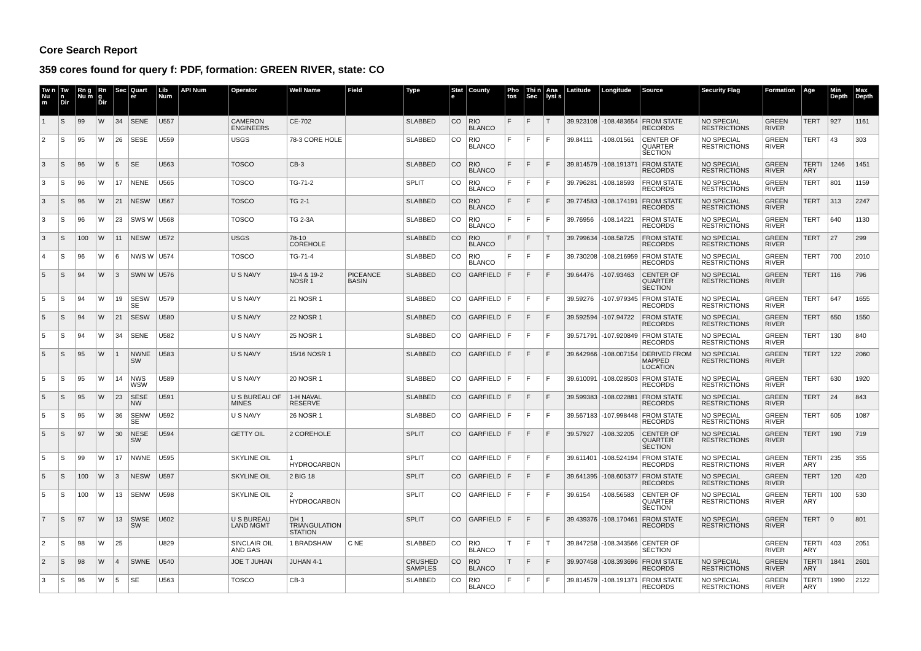Core Search Report
359 cores found for query f: PDF, formation: GREEN RIVER, state: CO
| Tw n Nu m | Tw n Dir | Rn g Nu m | Rn g Dir | Sec | Quart er | Lib Num | API Num | Operator | Well Name | Field | Type | Stat e | County | Pho tos | Thi n Sec | Ana lysi s | Latitude | Longitude | Source | Security Flag | Formation | Age | Min Depth | Max Depth |
| --- | --- | --- | --- | --- | --- | --- | --- | --- | --- | --- | --- | --- | --- | --- | --- | --- | --- | --- | --- | --- | --- | --- | --- | --- |
| 1 | S | 99 | W | 34 | SENE | U557 | | CAMERON ENGINEERS | CE-702 | | SLABBED | CO | RIO BLANCO | F | F | T | 39.923108 | -108.483654 | FROM STATE RECORDS | NO SPECIAL RESTRICTIONS | GREEN RIVER | TERT | 927 | 1161 |
| 2 | S | 95 | W | 26 | SESE | U559 | | USGS | 78-3 CORE HOLE | | SLABBED | CO | RIO BLANCO | F | F | F | 39.84111 | -108.01561 | CENTER OF QUARTER SECTION | NO SPECIAL RESTRICTIONS | GREEN RIVER | TERT | 43 | 303 |
| 3 | S | 96 | W | 5 | SE | U563 | | TOSCO | CB-3 | | SLABBED | CO | RIO BLANCO | F | F | F | 39.814579 | -108.191371 | FROM STATE RECORDS | NO SPECIAL RESTRICTIONS | GREEN RIVER | TERTI ARY | 1246 | 1451 |
| 3 | S | 96 | W | 17 | NENE | U565 | | TOSCO | TG-71-2 | | SPLIT | CO | RIO BLANCO | F | F | F | 39.796281 | -108.18593 | FROM STATE RECORDS | NO SPECIAL RESTRICTIONS | GREEN RIVER | TERT | 801 | 1159 |
| 3 | S | 96 | W | 21 | NESW | U567 | | TOSCO | TG 2-1 | | SLABBED | CO | RIO BLANCO | F | F | F | 39.774583 | -108.174191 | FROM STATE RECORDS | NO SPECIAL RESTRICTIONS | GREEN RIVER | TERT | 313 | 2247 |
| 3 | S | 96 | W | 23 | SWS W | U568 | | TOSCO | TG 2-3A | | SLABBED | CO | RIO BLANCO | F | F | F | 39.76956 | -108.14221 | FROM STATE RECORDS | NO SPECIAL RESTRICTIONS | GREEN RIVER | TERT | 640 | 1130 |
| 3 | S | 100 | W | 11 | NESW | U572 | | USGS | 78-10 COREHOLE | | SLABBED | CO | RIO BLANCO | F | F | T | 39.799634 | -108.58725 | FROM STATE RECORDS | NO SPECIAL RESTRICTIONS | GREEN RIVER | TERT | 27 | 299 |
| 4 | S | 96 | W | 6 | NWS W | U574 | | TOSCO | TG-71-4 | | SLABBED | CO | RIO BLANCO | F | F | F | 39.730208 | -108.216959 | FROM STATE RECORDS | NO SPECIAL RESTRICTIONS | GREEN RIVER | TERT | 700 | 2010 |
| 5 | S | 94 | W | 3 | SWN W | U576 | | U S NAVY | 19-4 & 19-2 NOSR 1 | PICEANCE BASIN | SLABBED | CO | GARFIELD | F | F | F | 39.64476 | -107.93463 | CENTER OF QUARTER SECTION | NO SPECIAL RESTRICTIONS | GREEN RIVER | TERT | 116 | 796 |
| 5 | S | 94 | W | 19 | SESW SE | U579 | | U S NAVY | 21 NOSR 1 | | SLABBED | CO | GARFIELD | F | F | F | 39.59276 | -107.979345 | FROM STATE RECORDS | NO SPECIAL RESTRICTIONS | GREEN RIVER | TERT | 647 | 1655 |
| 5 | S | 94 | W | 21 | SESW | U580 | | U S NAVY | 22 NOSR 1 | | SLABBED | CO | GARFIELD | F | F | F | 39.592594 | -107.94722 | FROM STATE RECORDS | NO SPECIAL RESTRICTIONS | GREEN RIVER | TERT | 650 | 1550 |
| 5 | S | 94 | W | 34 | SENE | U582 | | U S NAVY | 25 NOSR 1 | | SLABBED | CO | GARFIELD | F | F | F | 39.571791 | -107.920849 | FROM STATE RECORDS | NO SPECIAL RESTRICTIONS | GREEN RIVER | TERT | 130 | 840 |
| 5 | S | 95 | W | 1 | NWNE SW | U583 | | U S NAVY | 15/16 NOSR 1 | | SLABBED | CO | GARFIELD | F | F | F | 39.642966 | -108.007154 | DERIVED FROM MAPPED LOCATION | NO SPECIAL RESTRICTIONS | GREEN RIVER | TERT | 122 | 2060 |
| 5 | S | 95 | W | 14 | NWS WSW | U589 | | U S NAVY | 20 NOSR 1 | | SLABBED | CO | GARFIELD | F | F | F | 39.610091 | -108.028503 | FROM STATE RECORDS | NO SPECIAL RESTRICTIONS | GREEN RIVER | TERT | 630 | 1920 |
| 5 | S | 95 | W | 23 | SESE NW | U591 | | U S BUREAU OF MINES | 1-H NAVAL RESERVE | | SLABBED | CO | GARFIELD | F | F | F | 39.599383 | -108.022881 | FROM STATE RECORDS | NO SPECIAL RESTRICTIONS | GREEN RIVER | TERT | 24 | 843 |
| 5 | S | 95 | W | 36 | SENW SE | U592 | | U S NAVY | 26 NOSR 1 | | SLABBED | CO | GARFIELD | F | F | F | 39.567183 | -107.998448 | FROM STATE RECORDS | NO SPECIAL RESTRICTIONS | GREEN RIVER | TERT | 605 | 1087 |
| 5 | S | 97 | W | 30 | NESE SW | U594 | | GETTY OIL | 2 COREHOLE | | SPLIT | CO | GARFIELD | F | F | F | 39.57927 | -108.32205 | CENTER OF QUARTER SECTION | NO SPECIAL RESTRICTIONS | GREEN RIVER | TERT | 190 | 719 |
| 5 | S | 99 | W | 17 | NWNE | U595 | | SKYLINE OIL | 1 HYDROCARBON | | SPLIT | CO | GARFIELD | F | F | F | 39.611401 | -108.524194 | FROM STATE RECORDS | NO SPECIAL RESTRICTIONS | GREEN RIVER | TERTI ARY | 235 | 355 |
| 5 | S | 100 | W | 3 | NESW | U597 | | SKYLINE OIL | 2 BIG 18 | | SPLIT | CO | GARFIELD | F | F | F | 39.641395 | -108.605377 | FROM STATE RECORDS | NO SPECIAL RESTRICTIONS | GREEN RIVER | TERT | 120 | 420 |
| 5 | S | 100 | W | 13 | SENW | U598 | | SKYLINE OIL | 2 HYDROCARBON | | SPLIT | CO | GARFIELD | F | F | F | 39.6154 | -108.56583 | CENTER OF QUARTER SECTION | NO SPECIAL RESTRICTIONS | GREEN RIVER | TERTI ARY | 100 | 530 |
| 7 | S | 97 | W | 13 | SWSE SW | U602 | | U S BUREAU LAND MGMT | DH 1 TRIANGULATION STATION | | SPLIT | CO | GARFIELD | F | F | F | 39.439376 | -108.170461 | FROM STATE RECORDS | NO SPECIAL RESTRICTIONS | GREEN RIVER | TERT | 0 | 801 |
| 2 | S | 98 | W | 25 | | U829 | | SINCLAIR OIL AND GAS | 1 BRADSHAW | C NE | SLABBED | CO | RIO BLANCO | T | F | T | 39.847258 | -108.343566 | CENTER OF SECTION | | GREEN RIVER | TERTI ARY | 403 | 2051 |
| 2 | S | 98 | W | 4 | SWNE | U540 | | JOE T JUHAN | JUHAN 4-1 | | CRUSHED SAMPLES | CO | RIO BLANCO | T | F | F | 39.907458 | -108.393696 | FROM STATE RECORDS | NO SPECIAL RESTRICTIONS | GREEN RIVER | TERTI ARY | 1841 | 2601 |
| 3 | S | 96 | W | 5 | SE | U563 | | TOSCO | CB-3 | | SLABBED | CO | RIO BLANCO | F | F | F | 39.814579 | -108.191371 | FROM STATE RECORDS | NO SPECIAL RESTRICTIONS | GREEN RIVER | TERTI ARY | 1990 | 2122 |